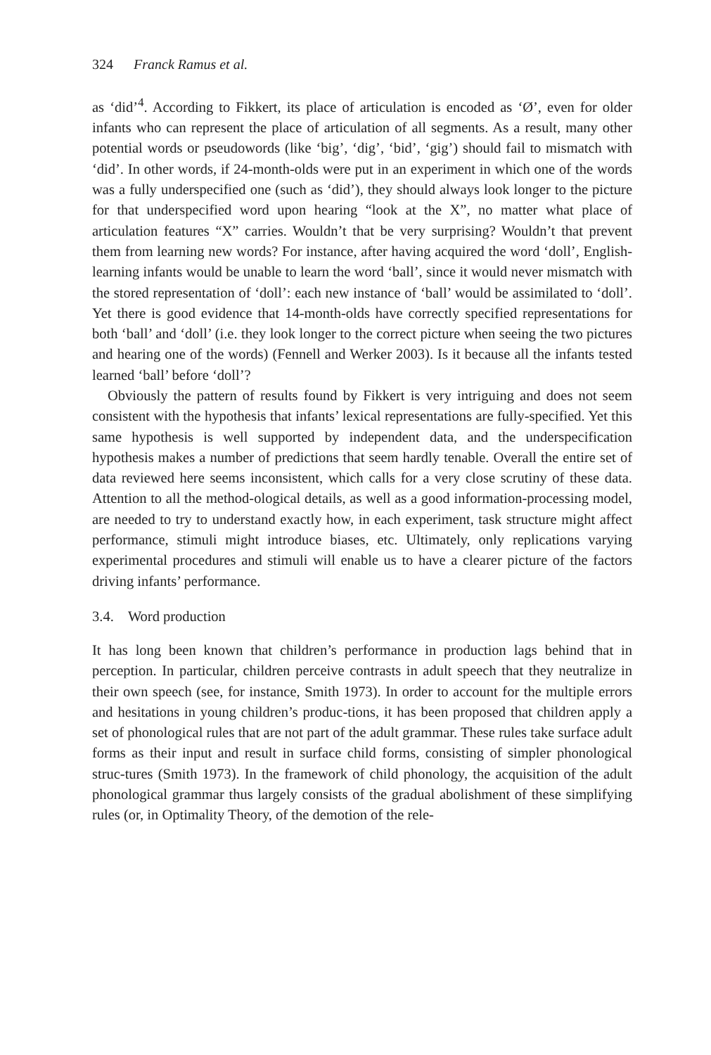324 Franck Ramus et al.
as ‘did’<sup>4</sup>. According to Fikkert, its place of articulation is encoded as ‘Ø’, even for older infants who can represent the place of articulation of all segments. As a result, many other potential words or pseudowords (like ‘big’, ‘dig’, ‘bid’, ‘gig’) should fail to mismatch with ‘did’. In other words, if 24-month-olds were put in an experiment in which one of the words was a fully underspecified one (such as ‘did’), they should always look longer to the picture for that underspecified word upon hearing “look at the X”, no matter what place of articulation features “X” carries. Wouldn’t that be very surprising? Wouldn’t that prevent them from learning new words? For instance, after having acquired the word ‘doll’, English-learning infants would be unable to learn the word ‘ball’, since it would never mismatch with the stored representation of ‘doll’: each new instance of ‘ball’ would be assimilated to ‘doll’. Yet there is good evidence that 14-month-olds have correctly specified representations for both ‘ball’ and ‘doll’ (i.e. they look longer to the correct picture when seeing the two pictures and hearing one of the words) (Fennell and Werker 2003). Is it because all the infants tested learned ‘ball’ before ‘doll’?
Obviously the pattern of results found by Fikkert is very intriguing and does not seem consistent with the hypothesis that infants’ lexical representations are fully-specified. Yet this same hypothesis is well supported by independent data, and the underspecification hypothesis makes a number of predictions that seem hardly tenable. Overall the entire set of data reviewed here seems inconsistent, which calls for a very close scrutiny of these data. Attention to all the method-ological details, as well as a good information-processing model, are needed to try to understand exactly how, in each experiment, task structure might affect performance, stimuli might introduce biases, etc. Ultimately, only replications varying experimental procedures and stimuli will enable us to have a clearer picture of the factors driving infants’ performance.
3.4. Word production
It has long been known that children’s performance in production lags behind that in perception. In particular, children perceive contrasts in adult speech that they neutralize in their own speech (see, for instance, Smith 1973). In order to account for the multiple errors and hesitations in young children’s produc-tions, it has been proposed that children apply a set of phonological rules that are not part of the adult grammar. These rules take surface adult forms as their input and result in surface child forms, consisting of simpler phonological struc-tures (Smith 1973). In the framework of child phonology, the acquisition of the adult phonological grammar thus largely consists of the gradual abolishment of these simplifying rules (or, in Optimality Theory, of the demotion of the rele-